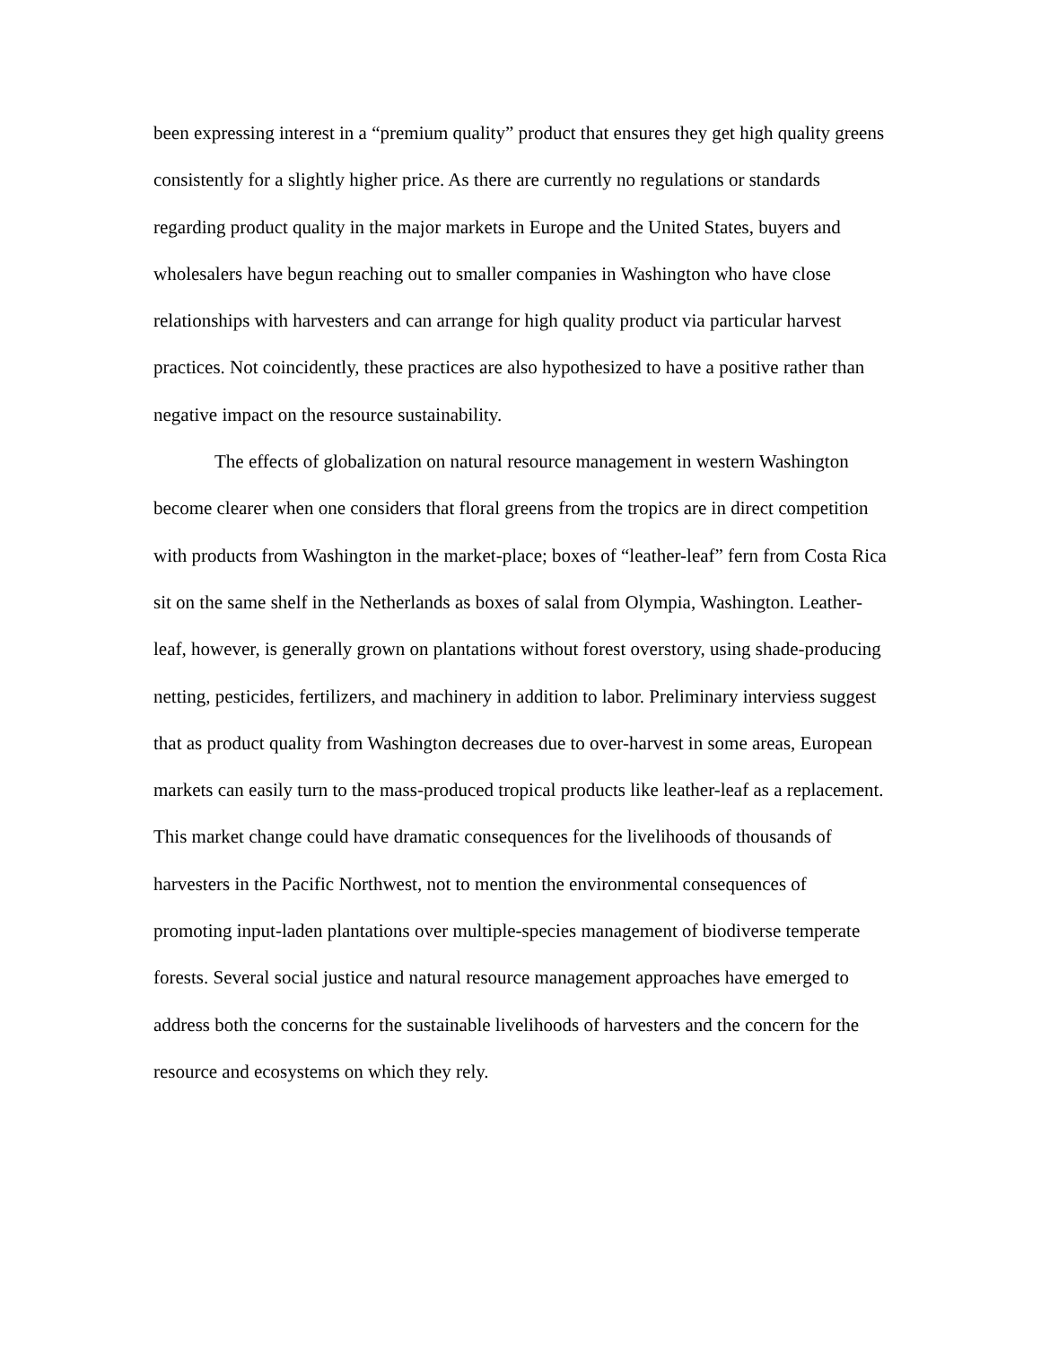been expressing interest in a “premium quality” product that ensures they get high quality greens consistently for a slightly higher price. As there are currently no regulations or standards regarding product quality in the major markets in Europe and the United States, buyers and wholesalers have begun reaching out to smaller companies in Washington who have close relationships with harvesters and can arrange for high quality product via particular harvest practices. Not coincidently, these practices are also hypothesized to have a positive rather than negative impact on the resource sustainability.
The effects of globalization on natural resource management in western Washington become clearer when one considers that floral greens from the tropics are in direct competition with products from Washington in the market-place; boxes of “leather-leaf” fern from Costa Rica sit on the same shelf in the Netherlands as boxes of salal from Olympia, Washington. Leather-leaf, however, is generally grown on plantations without forest overstory, using shade-producing netting, pesticides, fertilizers, and machinery in addition to labor. Preliminary interviess suggest that as product quality from Washington decreases due to over-harvest in some areas, European markets can easily turn to the mass-produced tropical products like leather-leaf as a replacement. This market change could have dramatic consequences for the livelihoods of thousands of harvesters in the Pacific Northwest, not to mention the environmental consequences of promoting input-laden plantations over multiple-species management of biodiverse temperate forests. Several social justice and natural resource management approaches have emerged to address both the concerns for the sustainable livelihoods of harvesters and the concern for the resource and ecosystems on which they rely.